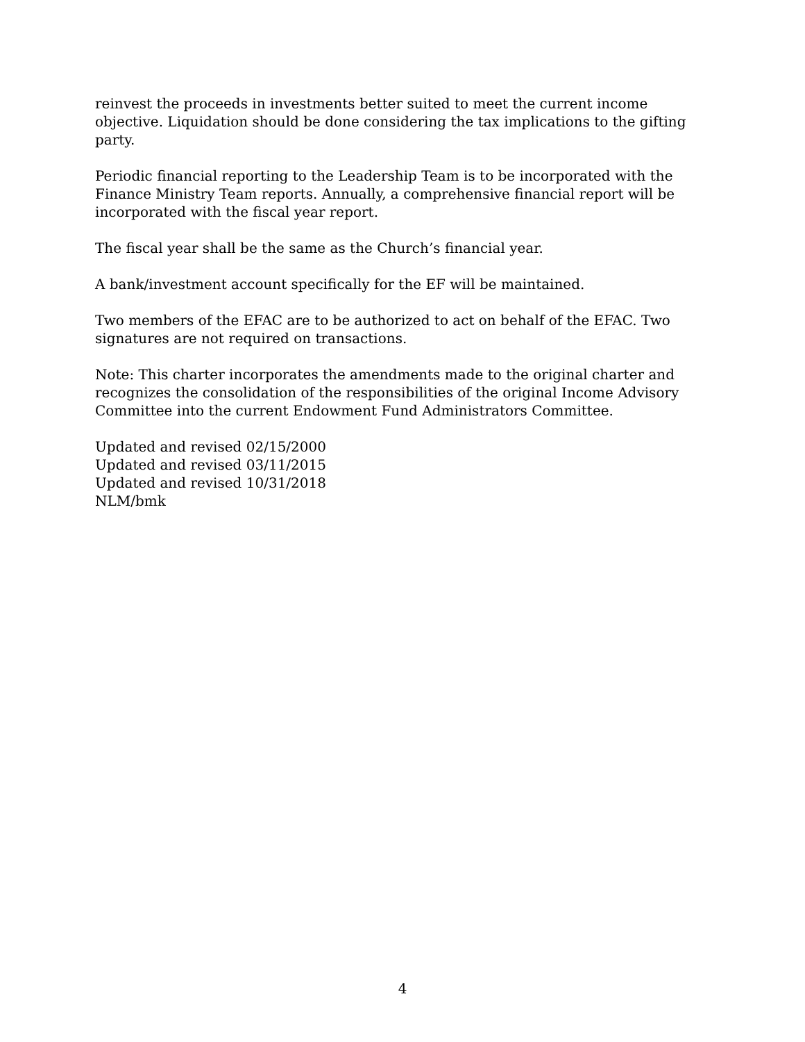reinvest the proceeds in investments better suited to meet the current income objective. Liquidation should be done considering the tax implications to the gifting party.
Periodic financial reporting to the Leadership Team is to be incorporated with the Finance Ministry Team reports. Annually, a comprehensive financial report will be incorporated with the fiscal year report.
The fiscal year shall be the same as the Church’s financial year.
A bank/investment account specifically for the EF will be maintained.
Two members of the EFAC are to be authorized to act on behalf of the EFAC. Two signatures are not required on transactions.
Note: This charter incorporates the amendments made to the original charter and recognizes the consolidation of the responsibilities of the original Income Advisory Committee into the current Endowment Fund Administrators Committee.
Updated and revised 02/15/2000
Updated and revised 03/11/2015
Updated and revised 10/31/2018
NLM/bmk
4